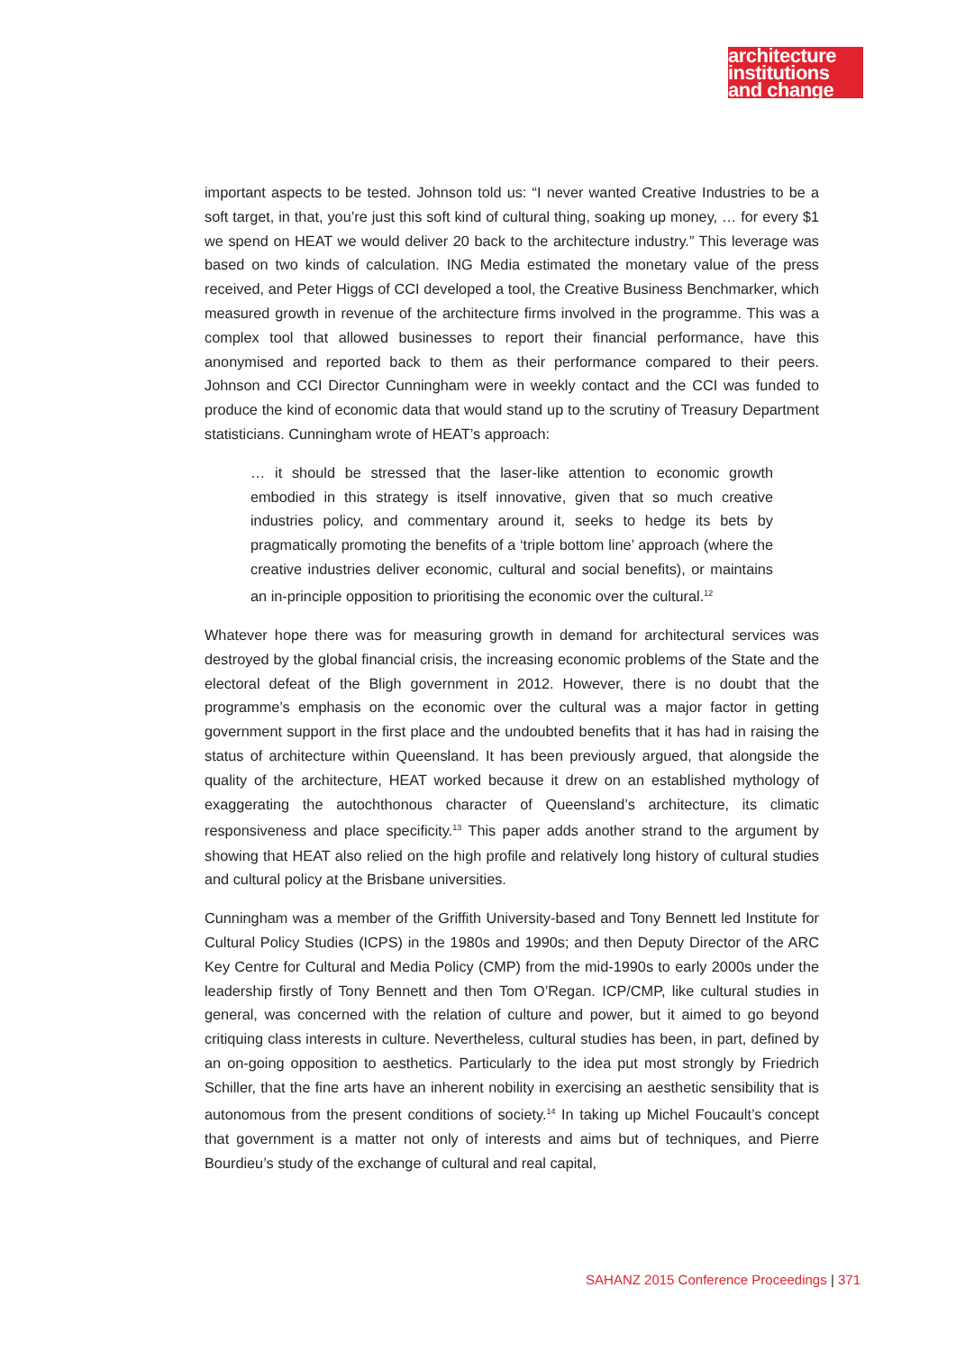architecture
institutions
and change
important aspects to be tested. Johnson told us: “I never wanted Creative Industries to be a soft target, in that, you’re just this soft kind of cultural thing, soaking up money, … for every $1 we spend on HEAT we would deliver 20 back to the architecture industry.” This leverage was based on two kinds of calculation. ING Media estimated the monetary value of the press received, and Peter Higgs of CCI developed a tool, the Creative Business Benchmarker, which measured growth in revenue of the architecture firms involved in the programme. This was a complex tool that allowed businesses to report their financial performance, have this anonymised and reported back to them as their performance compared to their peers. Johnson and CCI Director Cunningham were in weekly contact and the CCI was funded to produce the kind of economic data that would stand up to the scrutiny of Treasury Department statisticians. Cunningham wrote of HEAT’s approach:
… it should be stressed that the laser-like attention to economic growth embodied in this strategy is itself innovative, given that so much creative industries policy, and commentary around it, seeks to hedge its bets by pragmatically promoting the benefits of a ‘triple bottom line’ approach (where the creative industries deliver economic, cultural and social benefits), or maintains an in-principle opposition to prioritising the economic over the cultural.<sup>12</sup>
Whatever hope there was for measuring growth in demand for architectural services was destroyed by the global financial crisis, the increasing economic problems of the State and the electoral defeat of the Bligh government in 2012. However, there is no doubt that the programme’s emphasis on the economic over the cultural was a major factor in getting government support in the first place and the undoubted benefits that it has had in raising the status of architecture within Queensland. It has been previously argued, that alongside the quality of the architecture, HEAT worked because it drew on an established mythology of exaggerating the autochthonous character of Queensland’s architecture, its climatic responsiveness and place specificity.<sup>13</sup> This paper adds another strand to the argument by showing that HEAT also relied on the high profile and relatively long history of cultural studies and cultural policy at the Brisbane universities.
Cunningham was a member of the Griffith University-based and Tony Bennett led Institute for Cultural Policy Studies (ICPS) in the 1980s and 1990s; and then Deputy Director of the ARC Key Centre for Cultural and Media Policy (CMP) from the mid-1990s to early 2000s under the leadership firstly of Tony Bennett and then Tom O’Regan. ICP/CMP, like cultural studies in general, was concerned with the relation of culture and power, but it aimed to go beyond critiquing class interests in culture. Nevertheless, cultural studies has been, in part, defined by an on-going opposition to aesthetics. Particularly to the idea put most strongly by Friedrich Schiller, that the fine arts have an inherent nobility in exercising an aesthetic sensibility that is autonomous from the present conditions of society.<sup>14</sup> In taking up Michel Foucault’s concept that government is a matter not only of interests and aims but of techniques, and Pierre Bourdieu’s study of the exchange of cultural and real capital,
SAHANZ 2015 Conference Proceedings | 371